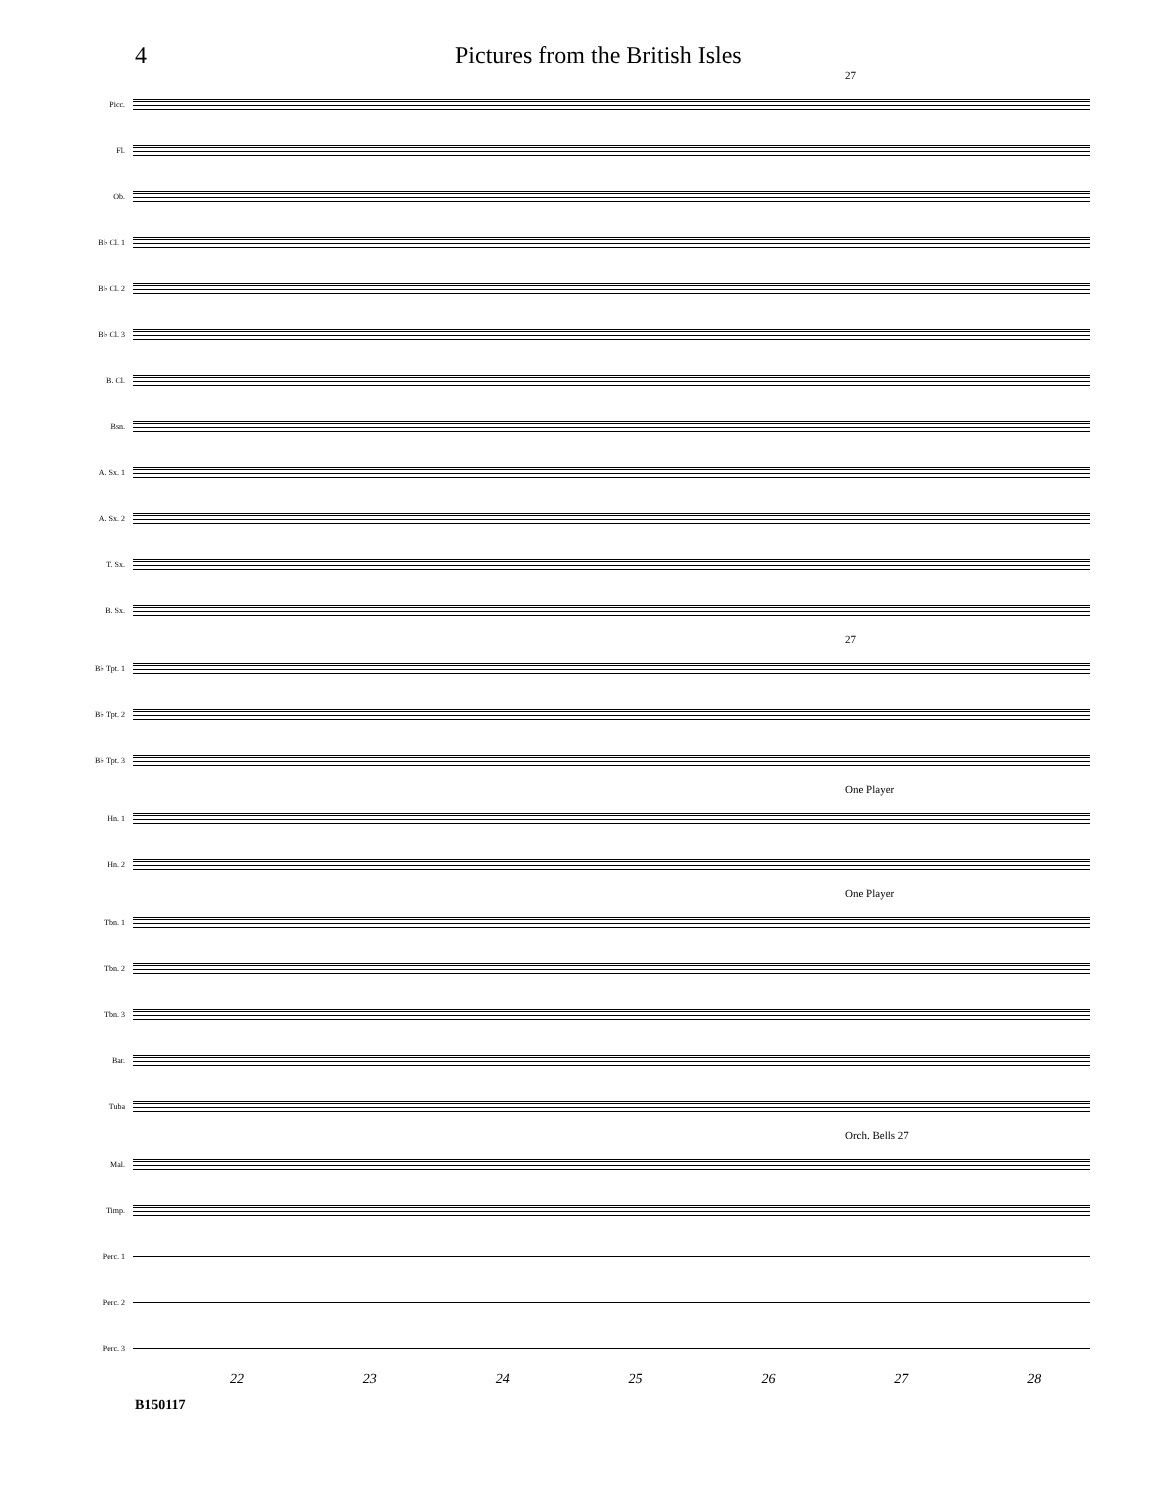4 Pictures from the British Isles
27
Picc.
Fl.
Ob.
B♭ Cl. 1
B♭ Cl. 2
B♭ Cl. 3
B. Cl.
Bsn.
A. Sx. 1
A. Sx. 2
T. Sx.
B. Sx.
27
B♭ Tpt. 1
B♭ Tpt. 2
B♭ Tpt. 3
One Player
Hn. 1
Hn. 2
One Player
Tbn. 1
Tbn. 2
Tbn. 3
Bar.
Tuba
Orch. Bells 27
Mal.
Timp.
Perc. 1
Perc. 2
Perc. 3
22 23 24 25 26 27 28
B150117